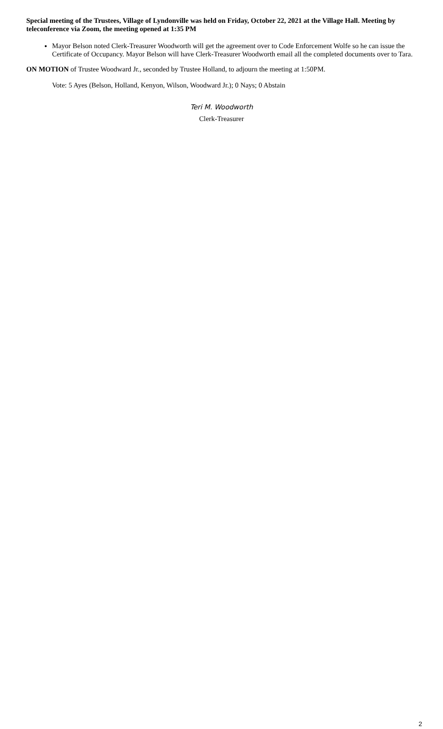Special meeting of the Trustees, Village of Lyndonville was held on Friday, October 22, 2021 at the Village Hall. Meeting by teleconference via Zoom, the meeting opened at 1:35 PM
Mayor Belson noted Clerk-Treasurer Woodworth will get the agreement over to Code Enforcement Wolfe so he can issue the Certificate of Occupancy. Mayor Belson will have Clerk-Treasurer Woodworth email all the completed documents over to Tara.
ON MOTION of Trustee Woodward Jr., seconded by Trustee Holland, to adjourn the meeting at 1:50PM.
Vote: 5 Ayes (Belson, Holland, Kenyon, Wilson, Woodward Jr.); 0 Nays; 0 Abstain
Teri M. Woodworth
Clerk-Treasurer
2